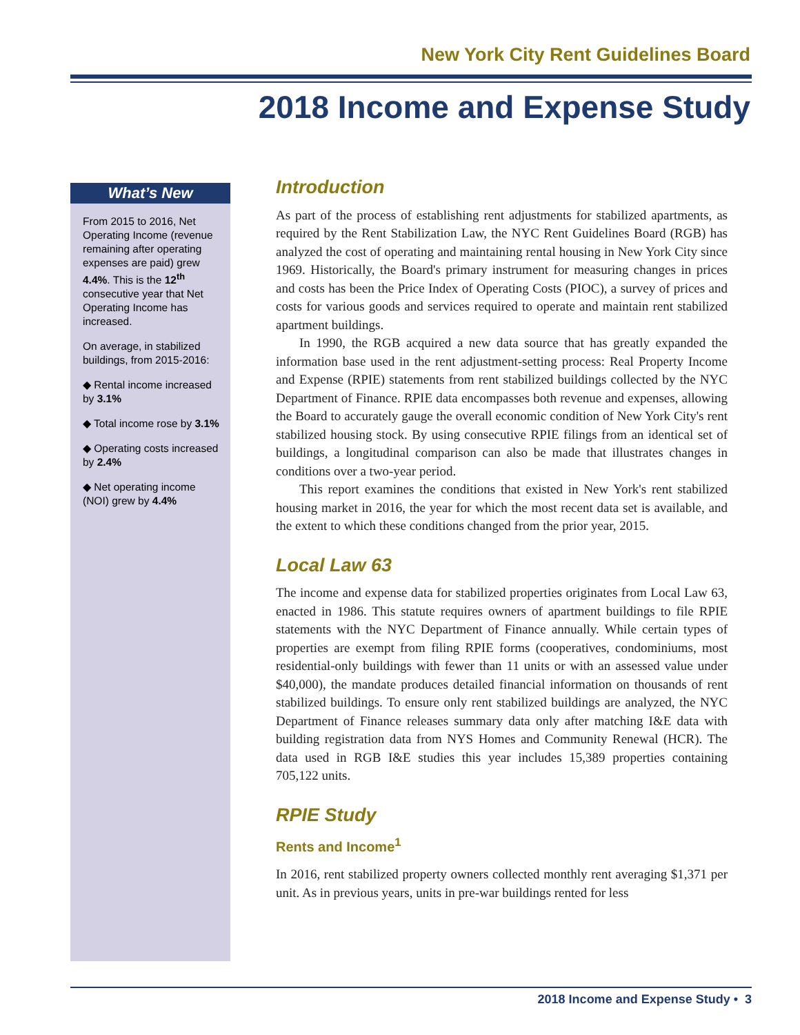New York City Rent Guidelines Board
2018 Income and Expense Study
What’s New
From 2015 to 2016, Net Operating Income (revenue remaining after operating expenses are paid) grew 4.4%. This is the 12<sup>th</sup> consecutive year that Net Operating Income has increased.
On average, in stabilized buildings, from 2015-2016:
◆ Rental income increased by 3.1%
◆ Total income rose by 3.1%
◆ Operating costs increased by 2.4%
◆ Net operating income (NOI) grew by 4.4%
Introduction
As part of the process of establishing rent adjustments for stabilized apartments, as required by the Rent Stabilization Law, the NYC Rent Guidelines Board (RGB) has analyzed the cost of operating and maintaining rental housing in New York City since 1969. Historically, the Board's primary instrument for measuring changes in prices and costs has been the Price Index of Operating Costs (PIOC), a survey of prices and costs for various goods and services required to operate and maintain rent stabilized apartment buildings.
In 1990, the RGB acquired a new data source that has greatly expanded the information base used in the rent adjustment-setting process: Real Property Income and Expense (RPIE) statements from rent stabilized buildings collected by the NYC Department of Finance. RPIE data encompasses both revenue and expenses, allowing the Board to accurately gauge the overall economic condition of New York City's rent stabilized housing stock. By using consecutive RPIE filings from an identical set of buildings, a longitudinal comparison can also be made that illustrates changes in conditions over a two-year period.
This report examines the conditions that existed in New York's rent stabilized housing market in 2016, the year for which the most recent data set is available, and the extent to which these conditions changed from the prior year, 2015.
Local Law 63
The income and expense data for stabilized properties originates from Local Law 63, enacted in 1986. This statute requires owners of apartment buildings to file RPIE statements with the NYC Department of Finance annually. While certain types of properties are exempt from filing RPIE forms (cooperatives, condominiums, most residential-only buildings with fewer than 11 units or with an assessed value under $40,000), the mandate produces detailed financial information on thousands of rent stabilized buildings. To ensure only rent stabilized buildings are analyzed, the NYC Department of Finance releases summary data only after matching I&E data with building registration data from NYS Homes and Community Renewal (HCR). The data used in RGB I&E studies this year includes 15,389 properties containing 705,122 units.
RPIE Study
Rents and Income<sup>1</sup>
In 2016, rent stabilized property owners collected monthly rent averaging $1,371 per unit. As in previous years, units in pre-war buildings rented for less
2018 Income and Expense Study • 3